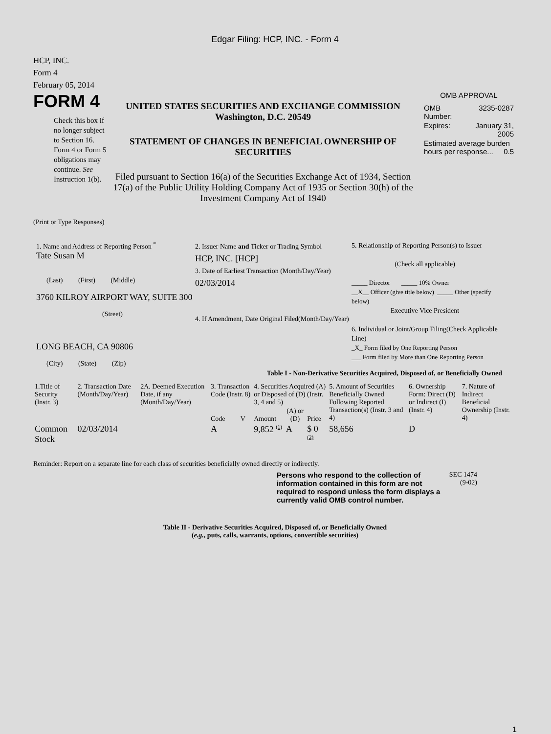Edgar Filing: HCP, INC. - Form 4
HCP, INC.
Form 4
February 05, 2014
FORM 4
Check this box if no longer subject to Section 16. Form 4 or Form 5 obligations may continue. See Instruction 1(b).
UNITED STATES SECURITIES AND EXCHANGE COMMISSION
Washington, D.C. 20549
STATEMENT OF CHANGES IN BENEFICIAL OWNERSHIP OF SECURITIES
Filed pursuant to Section 16(a) of the Securities Exchange Act of 1934, Section 17(a) of the Public Utility Holding Company Act of 1935 or Section 30(h) of the Investment Company Act of 1940
OMB APPROVAL
| OMB Number: | 3235-0287 |
| Expires: | January 31, 2005 |
| Estimated average burden hours per response... 0.5 | |
(Print or Type Responses)
1. Name and Address of Reporting Person <sup>*</sup>
Tate Susan M
(Last) (First) (Middle)
3760 KILROY AIRPORT WAY, SUITE 300
(Street)
LONG BEACH, CA 90806
(City) (State) (Zip)
2. Issuer Name and Ticker or Trading Symbol
HCP, INC. [HCP]
3. Date of Earliest Transaction (Month/Day/Year)
02/03/2014
4. If Amendment, Date Original Filed(Month/Day/Year)
5. Relationship of Reporting Person(s) to Issuer
(Check all applicable)
_____ Director _____ 10% Owner
__X__ Officer (give title below) _____ Other (specify below)
Executive Vice President
6. Individual or Joint/Group Filing(Check Applicable Line)
_X_ Form filed by One Reporting Person
___ Form filed by More than One Reporting Person
Table I - Non-Derivative Securities Acquired, Disposed of, or Beneficially Owned
| 1.Title of Security (Instr. 3) | 2. Transaction Date (Month/Day/Year) | 2A. Deemed Execution Date, if any (Month/Day/Year) | 3. Transaction Code (Instr. 8) | | 4. Securities Acquired (A) or Disposed of (D) (Instr. 3, 4 and 5) | | | 5. Amount of Securities Beneficially Owned Following Reported Transaction(s) (Instr. 3 and 4) | 6. Ownership Form: Direct (D) or Indirect (I) (Instr. 4) | 7. Nature of Indirect Beneficial Ownership (Instr. 4) |
| | | | Code | V | Amount | (A) or (D) | Price | | | |
| Common Stock | 02/03/2014 | | A | | 9,852 <sup>(1)</sup> | A | $ 0 <sup>(2)</sup> | 58,656 | D | |
Reminder: Report on a separate line for each class of securities beneficially owned directly or indirectly.
Persons who respond to the collection of information contained in this form are not required to respond unless the form displays a currently valid OMB control number.
SEC 1474 (9-02)
Table II - Derivative Securities Acquired, Disposed of, or Beneficially Owned
(e.g., puts, calls, warrants, options, convertible securities)
1